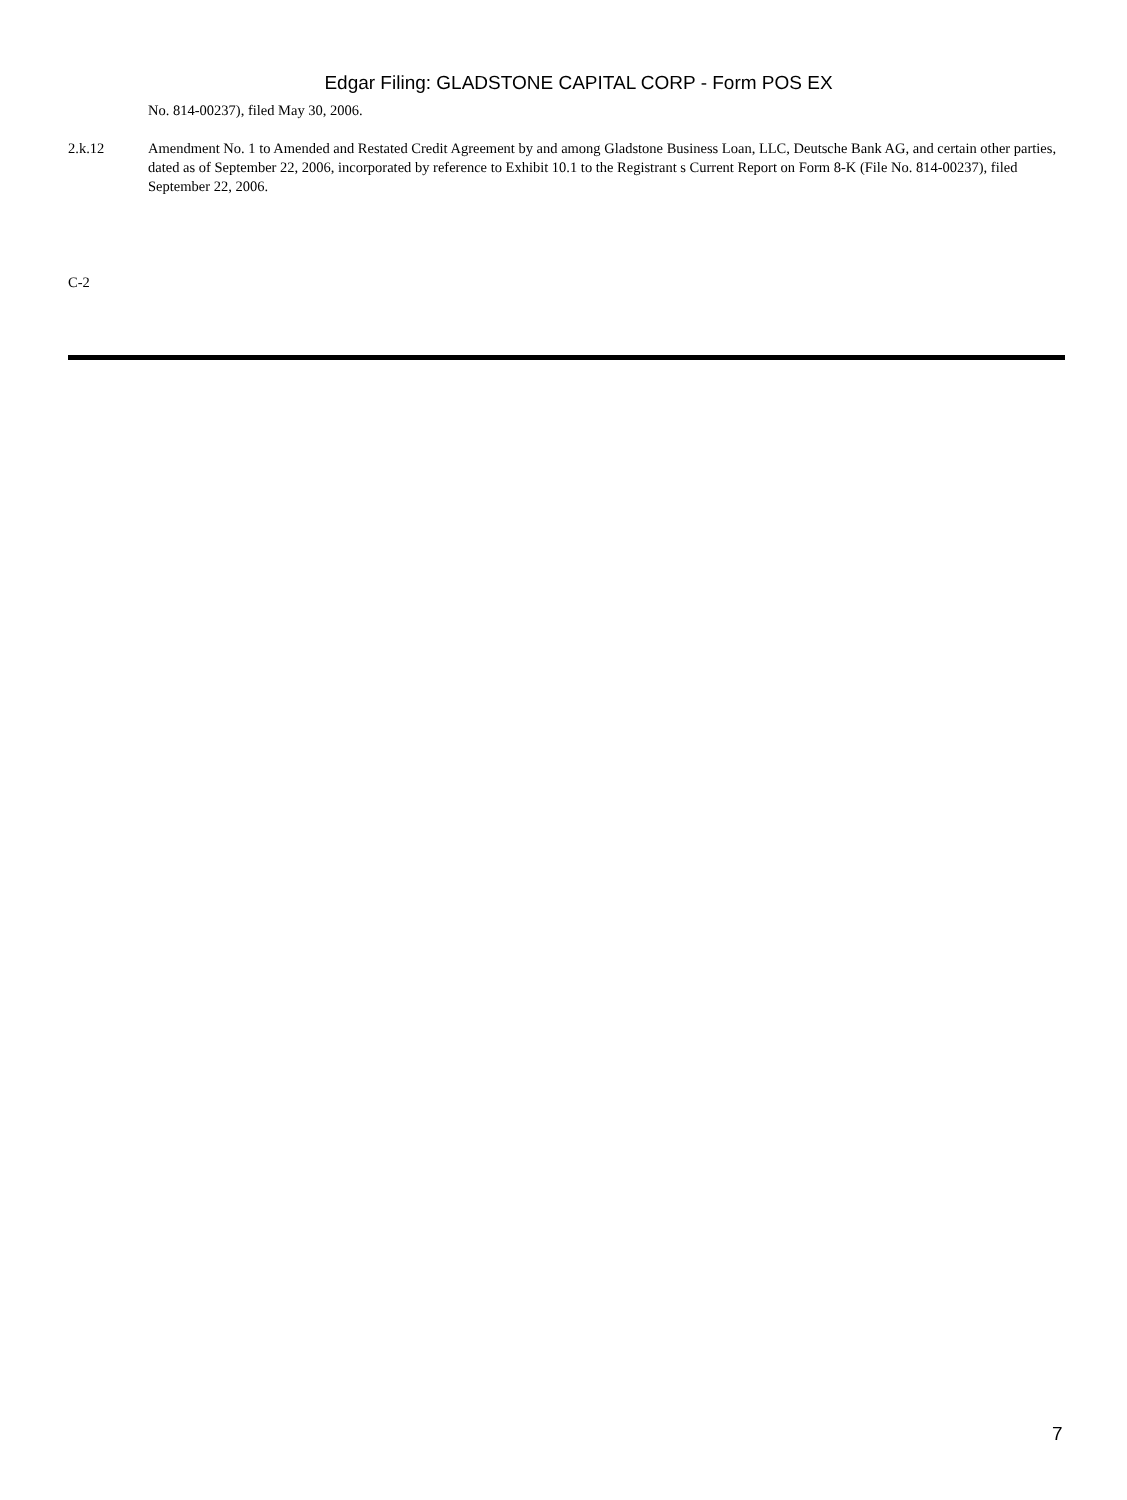Edgar Filing: GLADSTONE CAPITAL CORP - Form POS EX
No. 814-00237), filed May 30, 2006.
2.k.12 Amendment No. 1 to Amended and Restated Credit Agreement by and among Gladstone Business Loan, LLC, Deutsche Bank AG, and certain other parties, dated as of September 22, 2006, incorporated by reference to Exhibit 10.1 to the Registrant s Current Report on Form 8-K (File No. 814-00237), filed September 22, 2006.
C-2
7